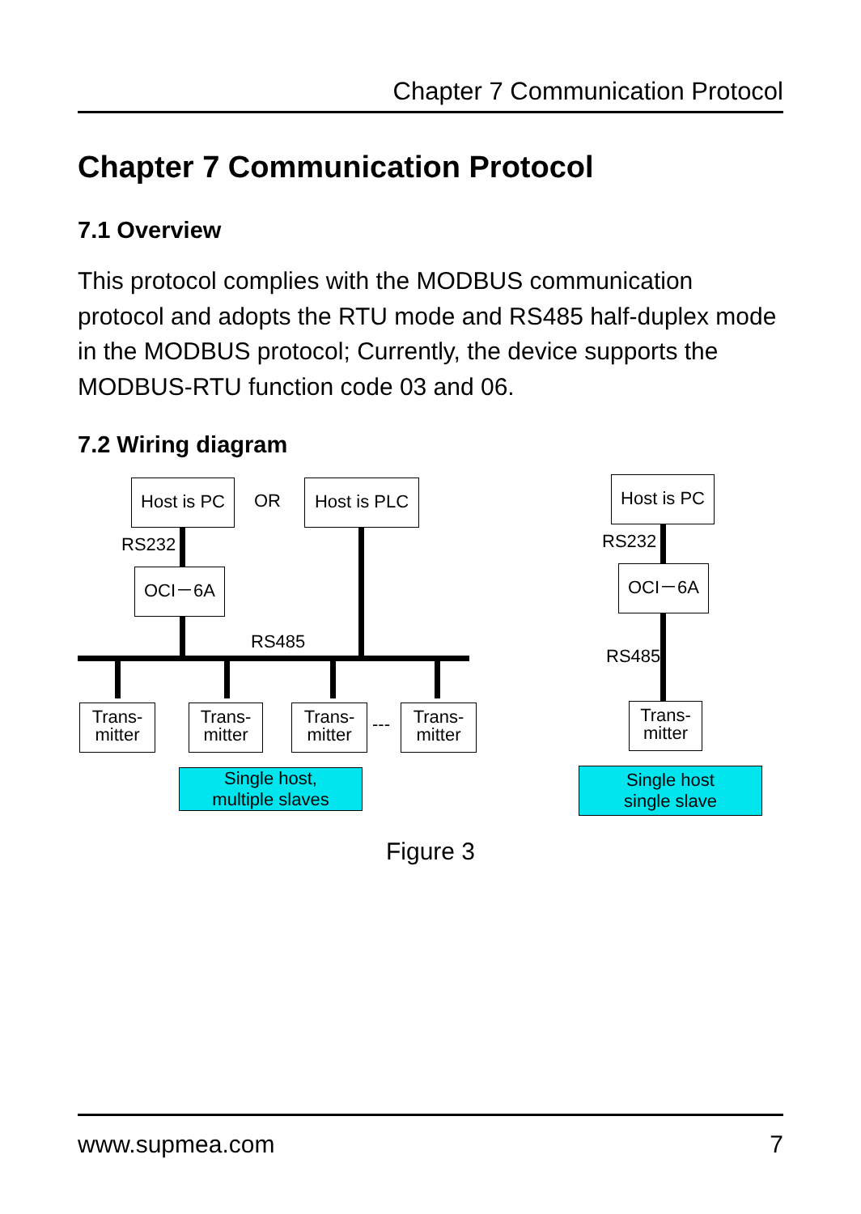Chapter 7 Communication Protocol
Chapter 7 Communication Protocol
7.1 Overview
This protocol complies with the MODBUS communication protocol and adopts the RTU mode and RS485 half-duplex mode in the MODBUS protocol; Currently, the device supports the MODBUS-RTU function code 03 and 06.
7.2 Wiring diagram
Host is PC
OR
Host is PLC
RS232
OCI－6A
RS485
Trans-
mitter
Trans-
mitter
Trans-
mitter
---
Trans-
mitter
Single host,
multiple slaves
Host is PC
RS232
OCI－6A
RS485
Trans-
mitter
Single host
single slave
Figure 3
www.supmea.com 7